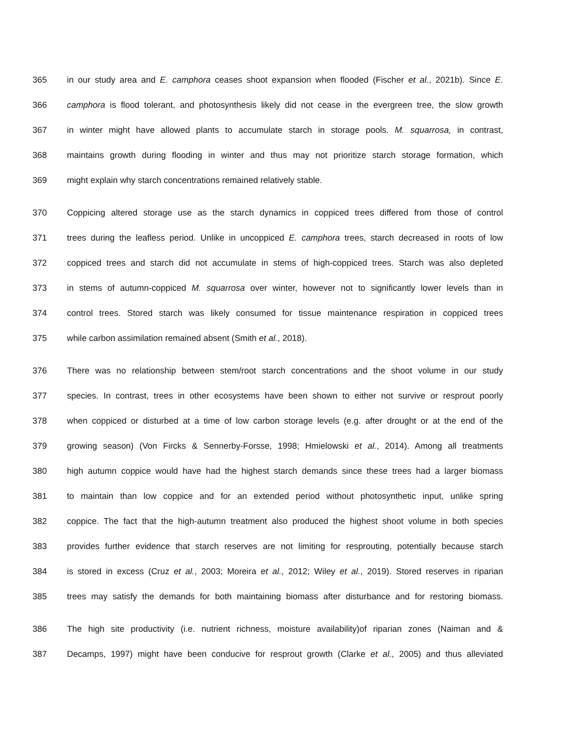365 in our study area and E. camphora ceases shoot expansion when flooded (Fischer et al., 2021b). Since E.
366 camphora is flood tolerant, and photosynthesis likely did not cease in the evergreen tree, the slow growth
367 in winter might have allowed plants to accumulate starch in storage pools. M. squarrosa, in contrast,
368 maintains growth during flooding in winter and thus may not prioritize starch storage formation, which
369 might explain why starch concentrations remained relatively stable.
370 Coppicing altered storage use as the starch dynamics in coppiced trees differed from those of control
371 trees during the leafless period. Unlike in uncoppiced E. camphora trees, starch decreased in roots of low
372 coppiced trees and starch did not accumulate in stems of high-coppiced trees. Starch was also depleted
373 in stems of autumn-coppiced M. squarrosa over winter, however not to significantly lower levels than in
374 control trees. Stored starch was likely consumed for tissue maintenance respiration in coppiced trees
375 while carbon assimilation remained absent (Smith et al., 2018).
376 There was no relationship between stem/root starch concentrations and the shoot volume in our study
377 species. In contrast, trees in other ecosystems have been shown to either not survive or resprout poorly
378 when coppiced or disturbed at a time of low carbon storage levels (e.g. after drought or at the end of the
379 growing season) (Von Fircks & Sennerby-Forsse, 1998; Hmielowski et al., 2014). Among all treatments
380 high autumn coppice would have had the highest starch demands since these trees had a larger biomass
381 to maintain than low coppice and for an extended period without photosynthetic input, unlike spring
382 coppice. The fact that the high-autumn treatment also produced the highest shoot volume in both species
383 provides further evidence that starch reserves are not limiting for resprouting, potentially because starch
384 is stored in excess (Cruz et al., 2003; Moreira et al., 2012; Wiley et al., 2019). Stored reserves in riparian
385 trees may satisfy the demands for both maintaining biomass after disturbance and for restoring biomass.
386 The high site productivity (i.e. nutrient richness, moisture availability)of riparian zones (Naiman and &
387 Decamps, 1997) might have been conducive for resprout growth (Clarke et al., 2005) and thus alleviated